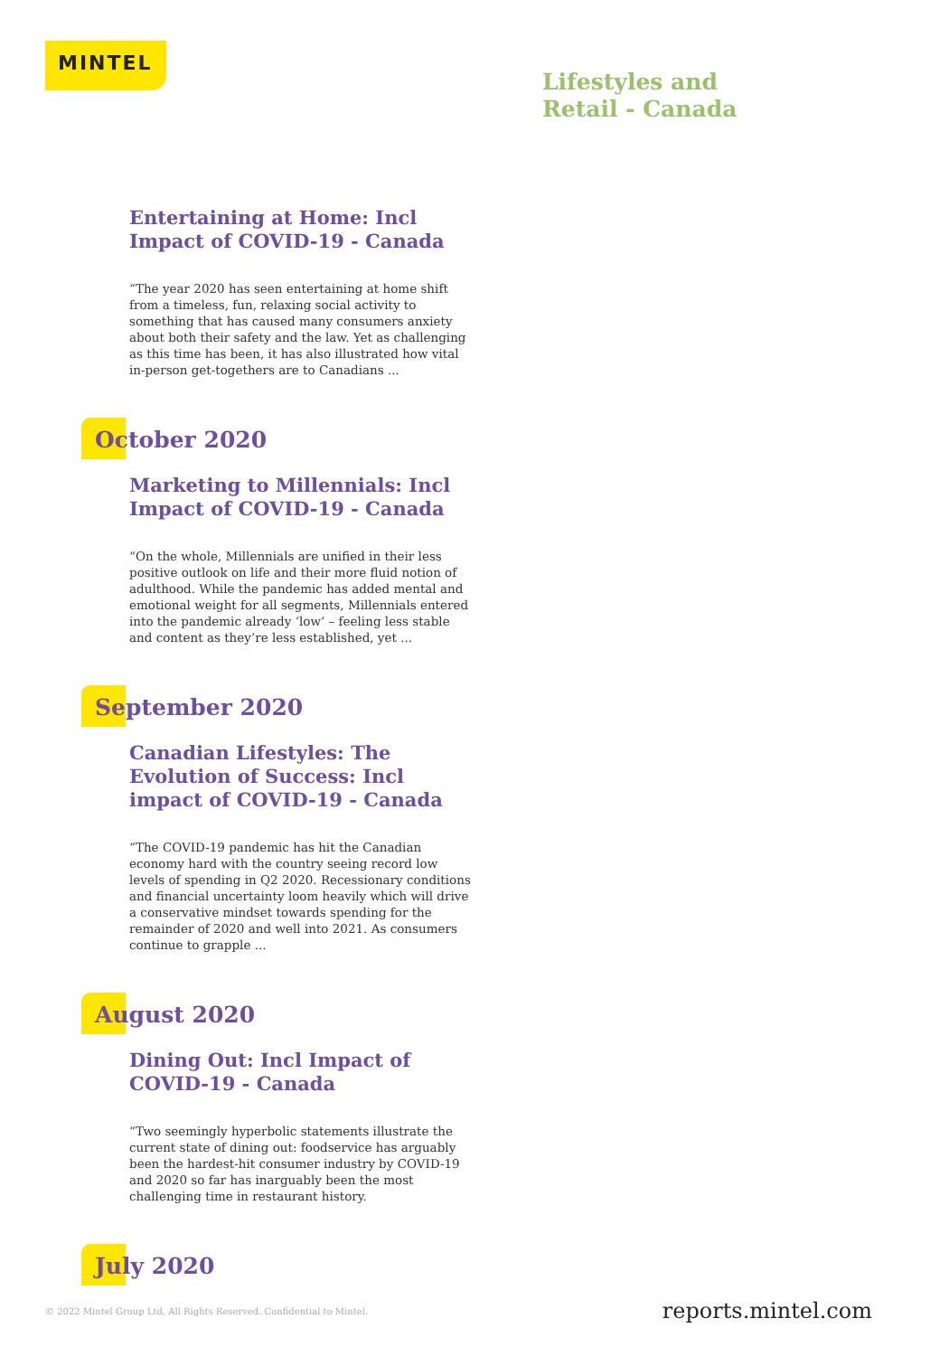MINTEL
Lifestyles and
Retail - Canada
Entertaining at Home: Incl Impact of COVID-19 - Canada
“The year 2020 has seen entertaining at home shift from a timeless, fun, relaxing social activity to something that has caused many consumers anxiety about both their safety and the law. Yet as challenging as this time has been, it has also illustrated how vital in-person get-togethers are to Canadians ...
October 2020
Marketing to Millennials: Incl Impact of COVID-19 - Canada
“On the whole, Millennials are unified in their less positive outlook on life and their more fluid notion of adulthood. While the pandemic has added mental and emotional weight for all segments, Millennials entered into the pandemic already ‘low’ – feeling less stable and content as they’re less established, yet ...
September 2020
Canadian Lifestyles: The Evolution of Success: Incl impact of COVID-19 - Canada
“The COVID-19 pandemic has hit the Canadian economy hard with the country seeing record low levels of spending in Q2 2020. Recessionary conditions and financial uncertainty loom heavily which will drive a conservative mindset towards spending for the remainder of 2020 and well into 2021. As consumers continue to grapple ...
August 2020
Dining Out: Incl Impact of COVID-19 - Canada
“Two seemingly hyperbolic statements illustrate the current state of dining out: foodservice has arguably been the hardest-hit consumer industry by COVID-19 and 2020 so far has inarguably been the most challenging time in restaurant history.
July 2020
© 2022 Mintel Group Ltd. All Rights Reserved. Confidential to Mintel.
reports.mintel.com